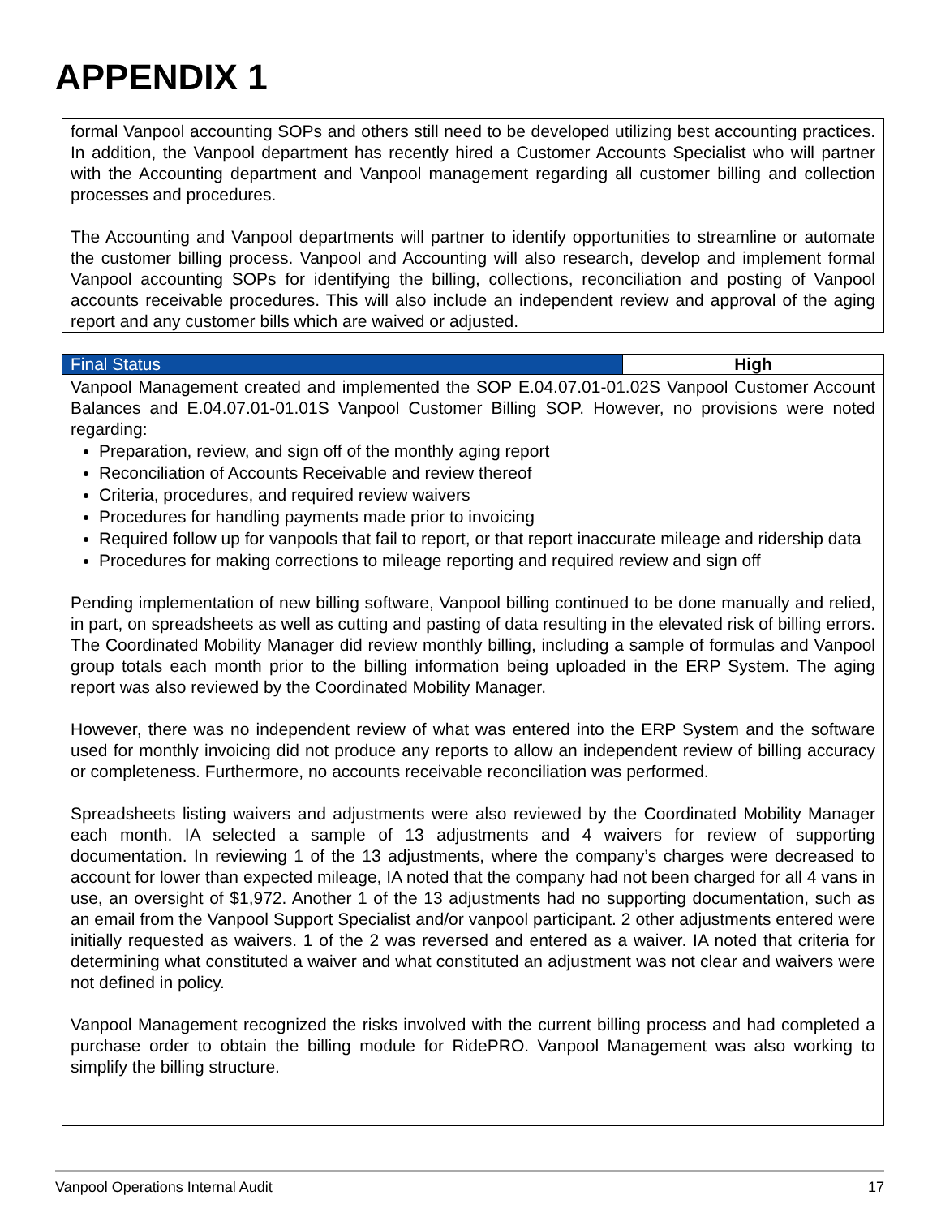APPENDIX 1
formal Vanpool accounting SOPs and others still need to be developed utilizing best accounting practices. In addition, the Vanpool department has recently hired a Customer Accounts Specialist who will partner with the Accounting department and Vanpool management regarding all customer billing and collection processes and procedures.
The Accounting and Vanpool departments will partner to identify opportunities to streamline or automate the customer billing process. Vanpool and Accounting will also research, develop and implement formal Vanpool accounting SOPs for identifying the billing, collections, reconciliation and posting of Vanpool accounts receivable procedures. This will also include an independent review and approval of the aging report and any customer bills which are waived or adjusted.
| Final Status | High |
Vanpool Management created and implemented the SOP E.04.07.01-01.02S Vanpool Customer Account Balances and E.04.07.01-01.01S Vanpool Customer Billing SOP. However, no provisions were noted regarding:
Preparation, review, and sign off of the monthly aging report
Reconciliation of Accounts Receivable and review thereof
Criteria, procedures, and required review waivers
Procedures for handling payments made prior to invoicing
Required follow up for vanpools that fail to report, or that report inaccurate mileage and ridership data
Procedures for making corrections to mileage reporting and required review and sign off
Pending implementation of new billing software, Vanpool billing continued to be done manually and relied, in part, on spreadsheets as well as cutting and pasting of data resulting in the elevated risk of billing errors. The Coordinated Mobility Manager did review monthly billing, including a sample of formulas and Vanpool group totals each month prior to the billing information being uploaded in the ERP System. The aging report was also reviewed by the Coordinated Mobility Manager.
However, there was no independent review of what was entered into the ERP System and the software used for monthly invoicing did not produce any reports to allow an independent review of billing accuracy or completeness. Furthermore, no accounts receivable reconciliation was performed.
Spreadsheets listing waivers and adjustments were also reviewed by the Coordinated Mobility Manager each month. IA selected a sample of 13 adjustments and 4 waivers for review of supporting documentation. In reviewing 1 of the 13 adjustments, where the company’s charges were decreased to account for lower than expected mileage, IA noted that the company had not been charged for all 4 vans in use, an oversight of $1,972. Another 1 of the 13 adjustments had no supporting documentation, such as an email from the Vanpool Support Specialist and/or vanpool participant. 2 other adjustments entered were initially requested as waivers. 1 of the 2 was reversed and entered as a waiver. IA noted that criteria for determining what constituted a waiver and what constituted an adjustment was not clear and waivers were not defined in policy.
Vanpool Management recognized the risks involved with the current billing process and had completed a purchase order to obtain the billing module for RidePRO. Vanpool Management was also working to simplify the billing structure.
Vanpool Operations Internal Audit 17